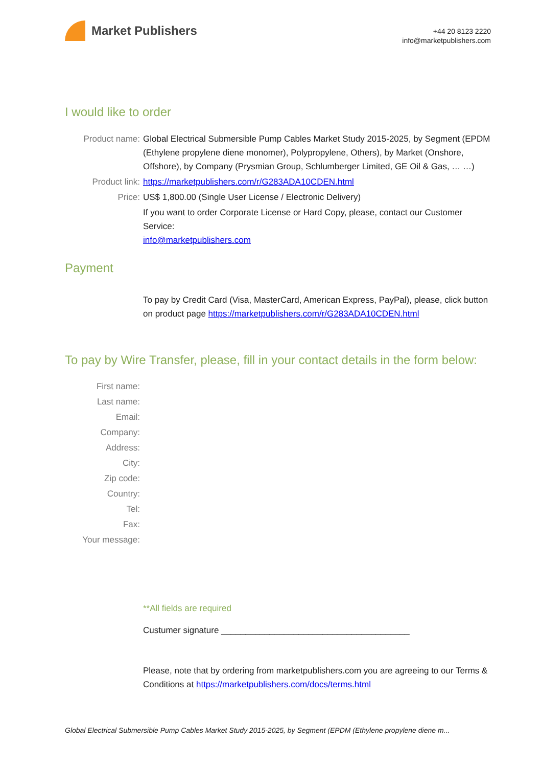Market Publishers
+44 20 8123 2220
info@marketpublishers.com
I would like to order
Product name: Global Electrical Submersible Pump Cables Market Study 2015-2025, by Segment (EPDM (Ethylene propylene diene monomer), Polypropylene, Others), by Market (Onshore, Offshore), by Company (Prysmian Group, Schlumberger Limited, GE Oil & Gas, … …)
Product link: https://marketpublishers.com/r/G283ADA10CDEN.html
Price: US$ 1,800.00 (Single User License / Electronic Delivery)
If you want to order Corporate License or Hard Copy, please, contact our Customer Service:
info@marketpublishers.com
Payment
To pay by Credit Card (Visa, MasterCard, American Express, PayPal), please, click button on product page https://marketpublishers.com/r/G283ADA10CDEN.html
To pay by Wire Transfer, please, fill in your contact details in the form below:
First name:
Last name:
Email:
Company:
Address:
City:
Zip code:
Country:
Tel:
Fax:
Your message:
**All fields are required
Custumer signature _______________________________________
Please, note that by ordering from marketpublishers.com you are agreeing to our Terms & Conditions at https://marketpublishers.com/docs/terms.html
Global Electrical Submersible Pump Cables Market Study 2015-2025, by Segment (EPDM (Ethylene propylene diene m...